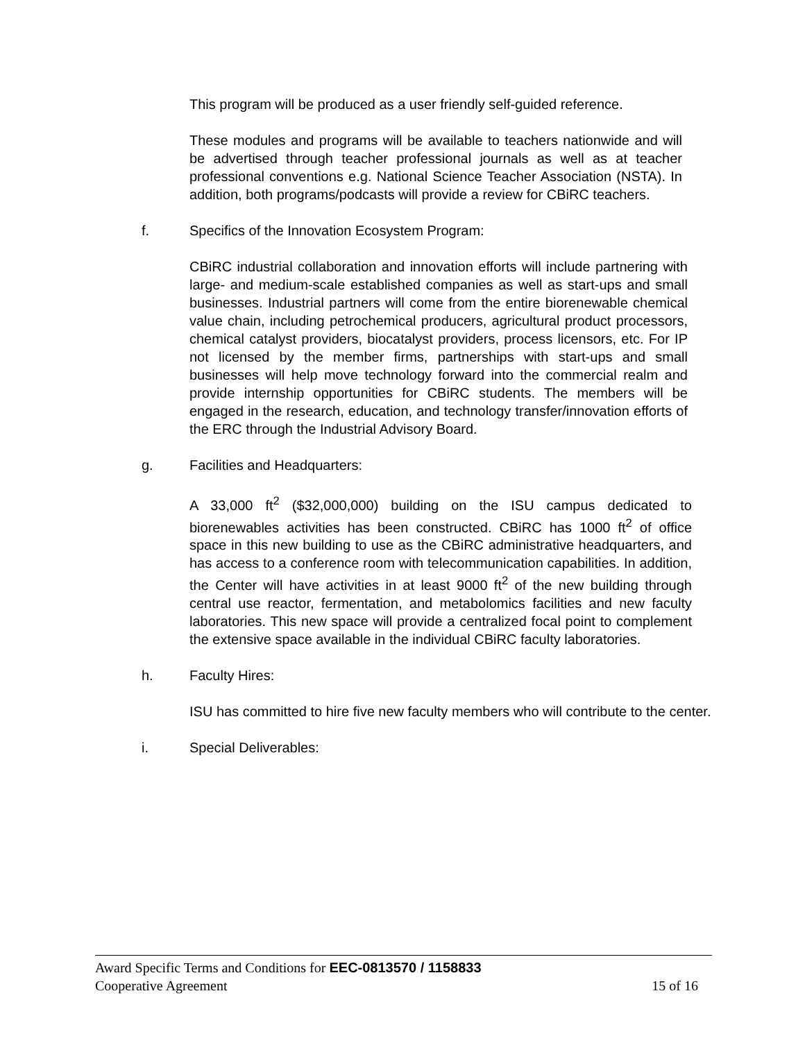This program will be produced as a user friendly self-guided reference.
These modules and programs will be available to teachers nationwide and will be advertised through teacher professional journals as well as at teacher professional conventions e.g. National Science Teacher Association (NSTA). In addition, both programs/podcasts will provide a review for CBiRC teachers.
f. Specifics of the Innovation Ecosystem Program:
CBiRC industrial collaboration and innovation efforts will include partnering with large- and medium-scale established companies as well as start-ups and small businesses. Industrial partners will come from the entire biorenewable chemical value chain, including petrochemical producers, agricultural product processors, chemical catalyst providers, biocatalyst providers, process licensors, etc. For IP not licensed by the member firms, partnerships with start-ups and small businesses will help move technology forward into the commercial realm and provide internship opportunities for CBiRC students. The members will be engaged in the research, education, and technology transfer/innovation efforts of the ERC through the Industrial Advisory Board.
g. Facilities and Headquarters:
A 33,000 ft<sup>2</sup> ($32,000,000) building on the ISU campus dedicated to biorenewables activities has been constructed. CBiRC has 1000 ft<sup>2</sup> of office space in this new building to use as the CBiRC administrative headquarters, and has access to a conference room with telecommunication capabilities. In addition, the Center will have activities in at least 9000 ft<sup>2</sup> of the new building through central use reactor, fermentation, and metabolomics facilities and new faculty laboratories. This new space will provide a centralized focal point to complement the extensive space available in the individual CBiRC faculty laboratories.
h. Faculty Hires:
ISU has committed to hire five new faculty members who will contribute to the center.
i. Special Deliverables:
Award Specific Terms and Conditions for EEC-0813570 / 1158833
Cooperative Agreement 15 of 16